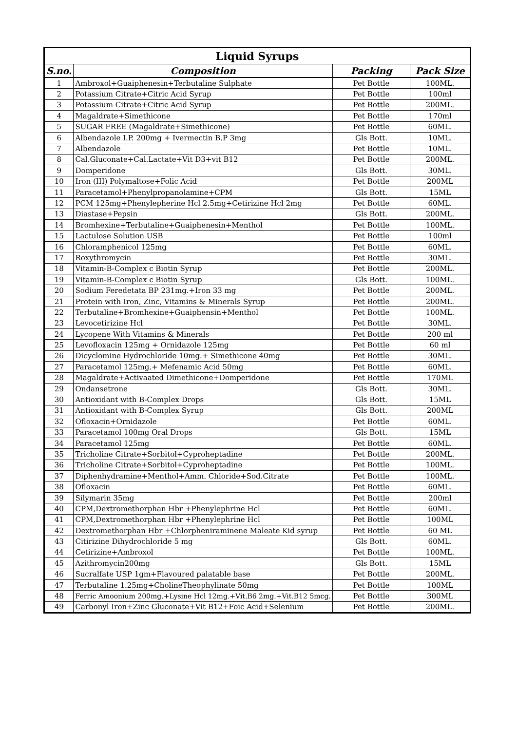| Liquid Syrups | | | |
| S.no. | Composition | Packing | Pack Size |
| 1 | Ambroxol+Guaiphenesin+Terbutaline Sulphate | Pet Bottle | 100ML. |
| 2 | Potassium Citrate+Citric Acid Syrup | Pet Bottle | 100ml |
| 3 | Potassium Citrate+Citric Acid Syrup | Pet Bottle | 200ML. |
| 4 | Magaldrate+Simethicone | Pet Bottle | 170ml |
| 5 | SUGAR FREE (Magaldrate+Simethicone) | Pet Bottle | 60ML. |
| 6 | Albendazole I.P. 200mg + Ivermectin B.P 3mg | Gls Bott. | 10ML. |
| 7 | Albendazole | Pet Bottle | 10ML. |
| 8 | Cal.Gluconate+Cal.Lactate+Vit D3+vit B12 | Pet Bottle | 200ML. |
| 9 | Domperidone | Gls Bott. | 30ML. |
| 10 | Iron (III) Polymaltose+Folic Acid | Pet Bottle | 200ML |
| 11 | Paracetamol+Phenylpropanolamine+CPM | Gls Bott. | 15ML |
| 12 | PCM 125mg+Phenylepherine Hcl 2.5mg+Cetirizine Hcl 2mg | Pet Bottle | 60ML. |
| 13 | Diastase+Pepsin | Gls Bott. | 200ML. |
| 14 | Bromhexine+Terbutaline+Guaiphenesin+Menthol | Pet Bottle | 100ML. |
| 15 | Lactulose Solution USB | Pet Bottle | 100ml |
| 16 | Chloramphenicol 125mg | Pet Bottle | 60ML. |
| 17 | Roxythromycin | Pet Bottle | 30ML. |
| 18 | Vitamin-B-Complex c Biotin Syrup | Pet Bottle | 200ML. |
| 19 | Vitamin-B-Complex c Biotin Syrup | Gls Bott. | 100ML. |
| 20 | Sodium Feredetata BP 231mg.+Iron 33 mg | Pet Bottle | 200ML. |
| 21 | Protein with Iron, Zinc, Vitamins & Minerals Syrup | Pet Bottle | 200ML. |
| 22 | Terbutaline+Bromhexine+Guaiphensin+Menthol | Pet Bottle | 100ML. |
| 23 | Levocetirizine Hcl | Pet Bottle | 30ML. |
| 24 | Lycopene With Vitamins & Minerals | Pet Bottle | 200 ml |
| 25 | Levofloxacin 125mg + Ornidazole 125mg | Pet Bottle | 60 ml |
| 26 | Dicyclomine Hydrochloride 10mg.+ Simethicone 40mg | Pet Bottle | 30ML. |
| 27 | Paracetamol 125mg.+ Mefenamic Acid 50mg | Pet Bottle | 60ML. |
| 28 | Magaldrate+Activaated Dimethicone+Domperidone | Pet Bottle | 170ML |
| 29 | Ondansetrone | Gls Bott. | 30ML. |
| 30 | Antioxidant with B-Complex Drops | Gls Bott. | 15ML |
| 31 | Antioxidant with B-Complex Syrup | Gls Bott. | 200ML |
| 32 | Ofloxacin+Ornidazole | Pet Bottle | 60ML. |
| 33 | Paracetamol 100mg Oral Drops | Gls Bott. | 15ML |
| 34 | Paracetamol 125mg | Pet Bottle | 60ML. |
| 35 | Tricholine Citrate+Sorbitol+Cyproheptadine | Pet Bottle | 200ML. |
| 36 | Tricholine Citrate+Sorbitol+Cyproheptadine | Pet Bottle | 100ML. |
| 37 | Diphenhydramine+Menthol+Amm. Chloride+Sod.Citrate | Pet Bottle | 100ML. |
| 38 | Ofloxacin | Pet Bottle | 60ML. |
| 39 | Silymarin 35mg | Pet Bottle | 200ml |
| 40 | CPM,Dextromethorphan Hbr +Phenylephrine Hcl | Pet Bottle | 60ML. |
| 41 | CPM,Dextromethorphan Hbr +Phenylephrine Hcl | Pet Bottle | 100ML |
| 42 | Dextromethorphan Hbr +Chlorpheniraminene Maleate Kid syrup | Pet Bottle | 60 ML |
| 43 | Citirizine Dihydrochloride 5 mg | Gls Bott. | 60ML. |
| 44 | Cetirizine+Ambroxol | Pet Bottle | 100ML. |
| 45 | Azithromycin200mg | Gls Bott. | 15ML |
| 46 | Sucralfate USP 1gm+Flavoured palatable base | Pet Bottle | 200ML. |
| 47 | Terbutaline 1.25mg+CholineTheophylinate 50mg | Pet Bottle | 100ML |
| 48 | Ferric Amoonium 200mg.+Lysine Hcl 12mg.+Vit.B6 2mg.+Vit.B12 5mcg. | Pet Bottle | 300ML |
| 49 | Carbonyl Iron+Zinc Gluconate+Vit B12+Foic Acid+Selenium | Pet Bottle | 200ML. |